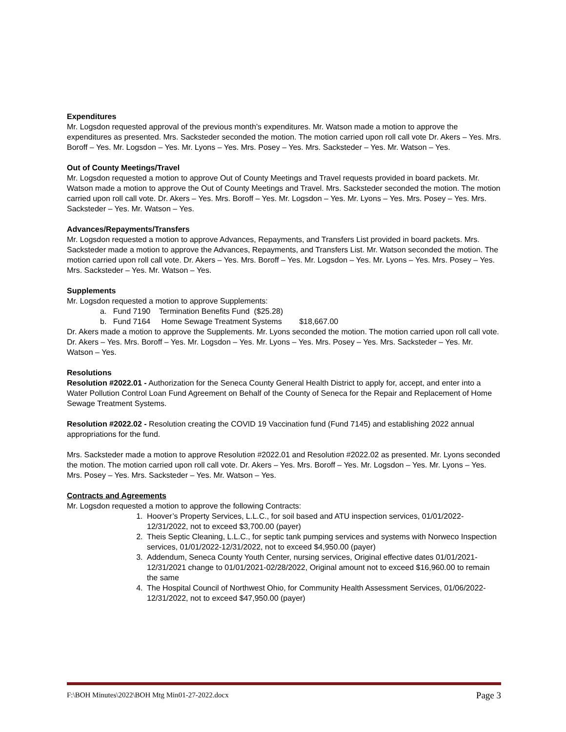Expenditures
Mr. Logsdon requested approval of the previous month’s expenditures. Mr. Watson made a motion to approve the expenditures as presented. Mrs. Sacksteder seconded the motion. The motion carried upon roll call vote Dr. Akers – Yes. Mrs. Boroff – Yes. Mr. Logsdon – Yes. Mr. Lyons – Yes. Mrs. Posey – Yes. Mrs. Sacksteder – Yes. Mr. Watson – Yes.
Out of County Meetings/Travel
Mr. Logsdon requested a motion to approve Out of County Meetings and Travel requests provided in board packets. Mr. Watson made a motion to approve the Out of County Meetings and Travel. Mrs. Sacksteder seconded the motion. The motion carried upon roll call vote. Dr. Akers – Yes. Mrs. Boroff – Yes. Mr. Logsdon – Yes. Mr. Lyons – Yes. Mrs. Posey – Yes. Mrs. Sacksteder – Yes. Mr. Watson – Yes.
Advances/Repayments/Transfers
Mr. Logsdon requested a motion to approve Advances, Repayments, and Transfers List provided in board packets. Mrs. Sacksteder made a motion to approve the Advances, Repayments, and Transfers List. Mr. Watson seconded the motion. The motion carried upon roll call vote. Dr. Akers – Yes. Mrs. Boroff – Yes. Mr. Logsdon – Yes. Mr. Lyons – Yes. Mrs. Posey – Yes. Mrs. Sacksteder – Yes. Mr. Watson – Yes.
Supplements
Mr. Logsdon requested a motion to approve Supplements:
a. Fund 7190 Termination Benefits Fund ($25.28)
b. Fund 7164 Home Sewage Treatment Systems $18,667.00
Dr. Akers made a motion to approve the Supplements. Mr. Lyons seconded the motion. The motion carried upon roll call vote. Dr. Akers – Yes. Mrs. Boroff – Yes. Mr. Logsdon – Yes. Mr. Lyons – Yes. Mrs. Posey – Yes. Mrs. Sacksteder – Yes. Mr. Watson – Yes.
Resolutions
Resolution #2022.01 - Authorization for the Seneca County General Health District to apply for, accept, and enter into a Water Pollution Control Loan Fund Agreement on Behalf of the County of Seneca for the Repair and Replacement of Home Sewage Treatment Systems.
Resolution #2022.02 - Resolution creating the COVID 19 Vaccination fund (Fund 7145) and establishing 2022 annual appropriations for the fund.
Mrs. Sacksteder made a motion to approve Resolution #2022.01 and Resolution #2022.02 as presented. Mr. Lyons seconded the motion. The motion carried upon roll call vote. Dr. Akers – Yes. Mrs. Boroff – Yes. Mr. Logsdon – Yes. Mr. Lyons – Yes. Mrs. Posey – Yes. Mrs. Sacksteder – Yes. Mr. Watson – Yes.
Contracts and Agreements
Mr. Logsdon requested a motion to approve the following Contracts:
1. Hoover’s Property Services, L.L.C., for soil based and ATU inspection services, 01/01/2022-12/31/2022, not to exceed $3,700.00 (payer)
2. Theis Septic Cleaning, L.L.C., for septic tank pumping services and systems with Norweco Inspection services, 01/01/2022-12/31/2022, not to exceed $4,950.00 (payer)
3. Addendum, Seneca County Youth Center, nursing services, Original effective dates 01/01/2021-12/31/2021 change to 01/01/2021-02/28/2022, Original amount not to exceed $16,960.00 to remain the same
4. The Hospital Council of Northwest Ohio, for Community Health Assessment Services, 01/06/2022-12/31/2022, not to exceed $47,950.00 (payer)
F:\BOH Minutes\2022\BOH Mtg Min01-27-2022.docx Page 3